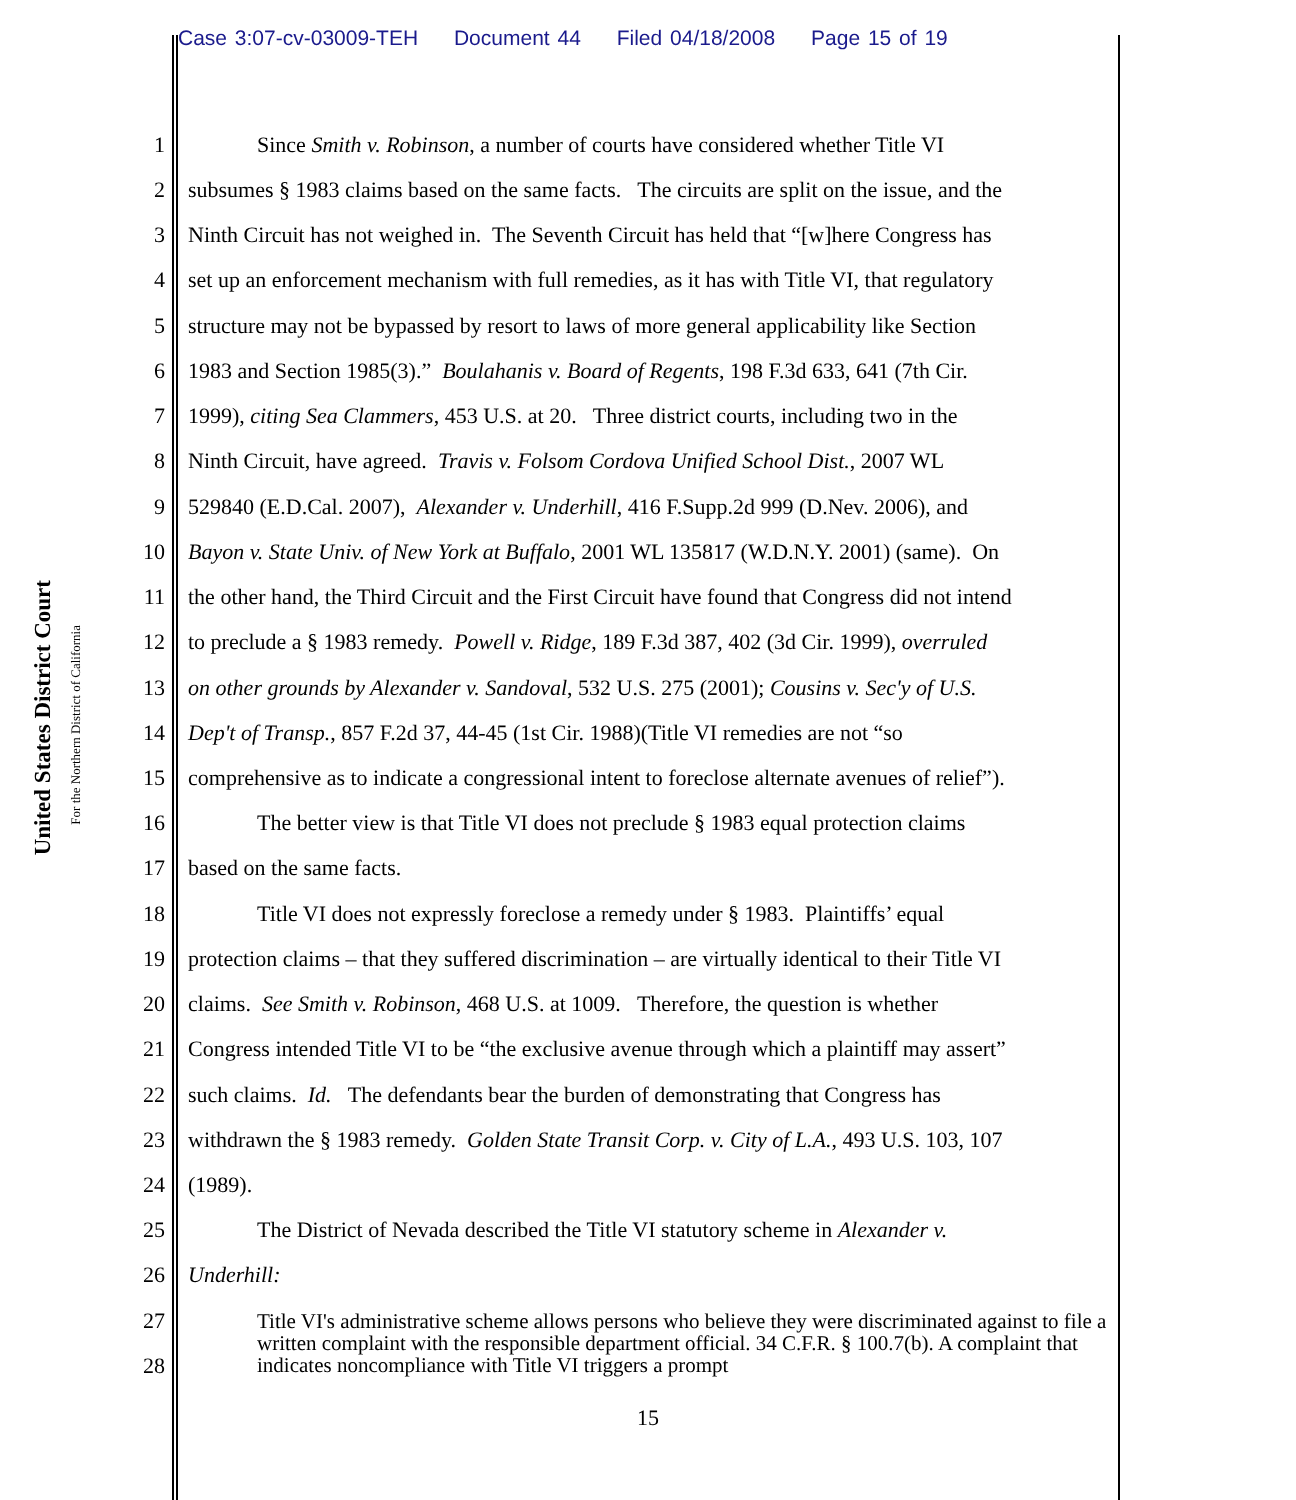Case 3:07-cv-03009-TEH Document 44 Filed 04/18/2008 Page 15 of 19
United States District Court
For the Northern District of California
1 Since Smith v. Robinson, a number of courts have considered whether Title VI
2 subsumes § 1983 claims based on the same facts. The circuits are split on the issue, and the
3 Ninth Circuit has not weighed in. The Seventh Circuit has held that “[w]here Congress has
4 set up an enforcement mechanism with full remedies, as it has with Title VI, that regulatory
5 structure may not be bypassed by resort to laws of more general applicability like Section
6 1983 and Section 1985(3).” Boulahanis v. Board of Regents, 198 F.3d 633, 641 (7th Cir.
7 1999), citing Sea Clammers, 453 U.S. at 20. Three district courts, including two in the
8 Ninth Circuit, have agreed. Travis v. Folsom Cordova Unified School Dist., 2007 WL
9 529840 (E.D.Cal. 2007), Alexander v. Underhill, 416 F.Supp.2d 999 (D.Nev. 2006), and
10 Bayon v. State Univ. of New York at Buffalo, 2001 WL 135817 (W.D.N.Y. 2001) (same). On
11 the other hand, the Third Circuit and the First Circuit have found that Congress did not intend
12 to preclude a § 1983 remedy. Powell v. Ridge, 189 F.3d 387, 402 (3d Cir. 1999), overruled
13 on other grounds by Alexander v. Sandoval, 532 U.S. 275 (2001); Cousins v. Sec'y of U.S.
14 Dep't of Transp., 857 F.2d 37, 44-45 (1st Cir. 1988)(Title VI remedies are not “so
15 comprehensive as to indicate a congressional intent to foreclose alternate avenues of relief”).
16 The better view is that Title VI does not preclude § 1983 equal protection claims
17 based on the same facts.
18 Title VI does not expressly foreclose a remedy under § 1983. Plaintiffs’ equal
19 protection claims – that they suffered discrimination – are virtually identical to their Title VI
20 claims. See Smith v. Robinson, 468 U.S. at 1009. Therefore, the question is whether
21 Congress intended Title VI to be “the exclusive avenue through which a plaintiff may assert”
22 such claims. Id. The defendants bear the burden of demonstrating that Congress has
23 withdrawn the § 1983 remedy. Golden State Transit Corp. v. City of L.A., 493 U.S. 103, 107
24 (1989).
25 The District of Nevada described the Title VI statutory scheme in Alexander v.
26 Underhill:
27
28
Title VI's administrative scheme allows persons who believe they were discriminated against to file a written complaint with the responsible department official. 34 C.F.R. § 100.7(b). A complaint that indicates noncompliance with Title VI triggers a prompt
15